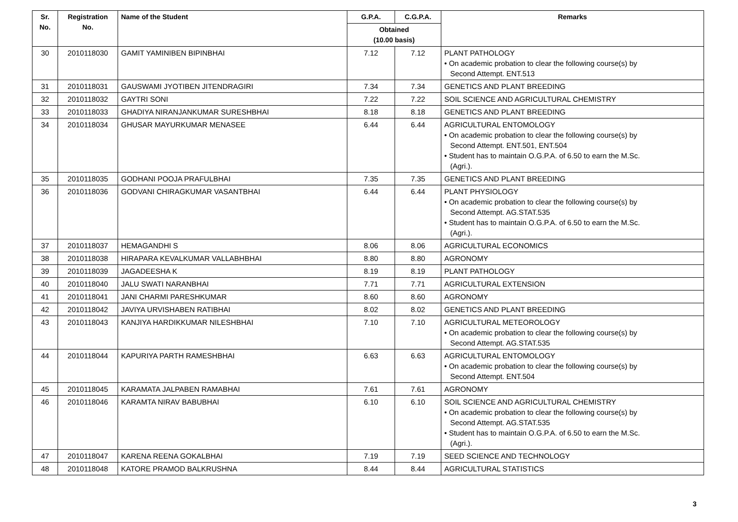| Sr. No. | Registration No. | Name of the Student | G.P.A. | C.G.P.A. | Remarks |
| --- | --- | --- | --- | --- | --- |
| | | | Obtained (10.00 basis) | | |
| 30 | 2010118030 | GAMIT YAMINIBEN BIPINBHAI | 7.12 | 7.12 | PLANT PATHOLOGY • On academic probation to clear the following course(s) by Second Attempt. ENT.513 |
| 31 | 2010118031 | GAUSWAMI JYOTIBEN JITENDRAGIRI | 7.34 | 7.34 | GENETICS AND PLANT BREEDING |
| 32 | 2010118032 | GAYTRI SONI | 7.22 | 7.22 | SOIL SCIENCE AND AGRICULTURAL CHEMISTRY |
| 33 | 2010118033 | GHADIYA NIRANJANKUMAR SURESHBHAI | 8.18 | 8.18 | GENETICS AND PLANT BREEDING |
| 34 | 2010118034 | GHUSAR MAYURKUMAR MENASEE | 6.44 | 6.44 | AGRICULTURAL ENTOMOLOGY • On academic probation to clear the following course(s) by Second Attempt. ENT.501, ENT.504 • Student has to maintain O.G.P.A. of 6.50 to earn the M.Sc. (Agri.). |
| 35 | 2010118035 | GODHANI POOJA PRAFULBHAI | 7.35 | 7.35 | GENETICS AND PLANT BREEDING |
| 36 | 2010118036 | GODVANI CHIRAGKUMAR VASANTBHAI | 6.44 | 6.44 | PLANT PHYSIOLOGY • On academic probation to clear the following course(s) by Second Attempt. AG.STAT.535 • Student has to maintain O.G.P.A. of 6.50 to earn the M.Sc. (Agri.). |
| 37 | 2010118037 | HEMAGANDHI S | 8.06 | 8.06 | AGRICULTURAL ECONOMICS |
| 38 | 2010118038 | HIRAPARA KEVALKUMAR VALLABHBHAI | 8.80 | 8.80 | AGRONOMY |
| 39 | 2010118039 | JAGADEESHA K | 8.19 | 8.19 | PLANT PATHOLOGY |
| 40 | 2010118040 | JALU SWATI NARANBHAI | 7.71 | 7.71 | AGRICULTURAL EXTENSION |
| 41 | 2010118041 | JANI CHARMI PARESHKUMAR | 8.60 | 8.60 | AGRONOMY |
| 42 | 2010118042 | JAVIYA URVISHABEN RATIBHAI | 8.02 | 8.02 | GENETICS AND PLANT BREEDING |
| 43 | 2010118043 | KANJIYA HARDIKKUMAR NILESHBHAI | 7.10 | 7.10 | AGRICULTURAL METEOROLOGY • On academic probation to clear the following course(s) by Second Attempt. AG.STAT.535 |
| 44 | 2010118044 | KAPURIYA PARTH RAMESHBHAI | 6.63 | 6.63 | AGRICULTURAL ENTOMOLOGY • On academic probation to clear the following course(s) by Second Attempt. ENT.504 |
| 45 | 2010118045 | KARAMATA JALPABEN RAMABHAI | 7.61 | 7.61 | AGRONOMY |
| 46 | 2010118046 | KARAMTA NIRAV BABUBHAI | 6.10 | 6.10 | SOIL SCIENCE AND AGRICULTURAL CHEMISTRY • On academic probation to clear the following course(s) by Second Attempt. AG.STAT.535 • Student has to maintain O.G.P.A. of 6.50 to earn the M.Sc. (Agri.). |
| 47 | 2010118047 | KARENA REENA GOKALBHAI | 7.19 | 7.19 | SEED SCIENCE AND TECHNOLOGY |
| 48 | 2010118048 | KATORE PRAMOD BALKRUSHNA | 8.44 | 8.44 | AGRICULTURAL STATISTICS |
3